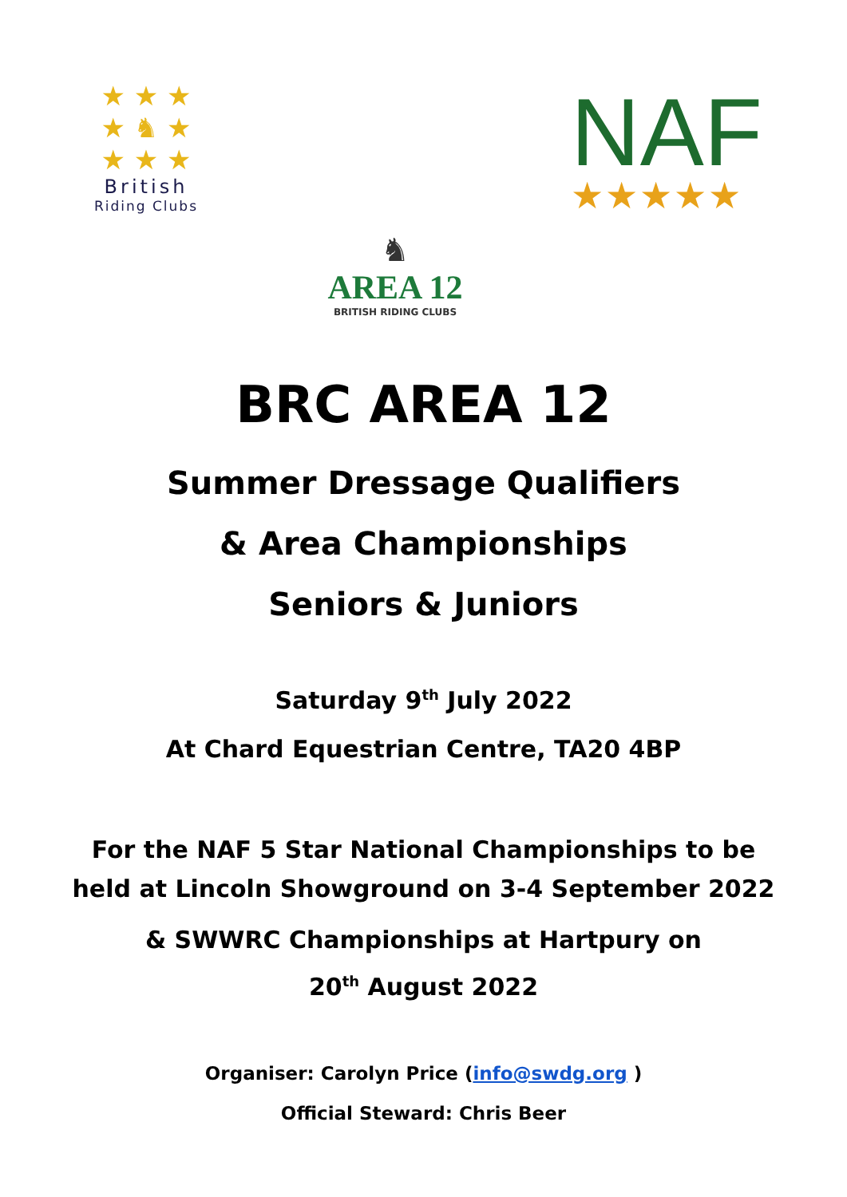★ ★ ★
★ ♞ ★
★ ★ ★
British
Riding Clubs
NAF
★★★★★
♞
AREA 12
BRITISH RIDING CLUBS
BRC AREA 12
Summer Dressage Qualifiers
& Area Championships
Seniors & Juniors
Saturday 9<sup>th</sup> July 2022
At Chard Equestrian Centre, TA20 4BP
For the NAF 5 Star National Championships to be
held at Lincoln Showground on 3-4 September 2022
& SWWRC Championships at Hartpury on
20<sup>th</sup> August 2022
Organiser: Carolyn Price (info@swdg.org )
Official Steward: Chris Beer